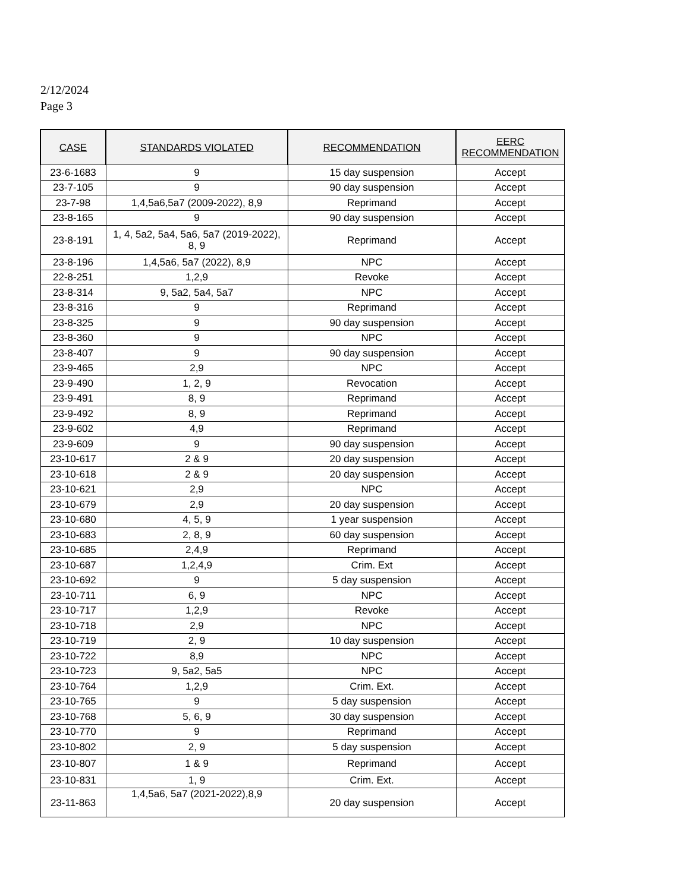2/12/2024
Page 3
| CASE | STANDARDS VIOLATED | RECOMMENDATION | EERC RECOMMENDATION |
| --- | --- | --- | --- |
| 23-6-1683 | 9 | 15 day suspension | Accept |
| 23-7-105 | 9 | 90 day suspension | Accept |
| 23-7-98 | 1,4,5a6,5a7 (2009-2022), 8,9 | Reprimand | Accept |
| 23-8-165 | 9 | 90 day suspension | Accept |
| 23-8-191 | 1, 4, 5a2, 5a4, 5a6, 5a7 (2019-2022), 8, 9 | Reprimand | Accept |
| 23-8-196 | 1,4,5a6, 5a7 (2022), 8,9 | NPC | Accept |
| 22-8-251 | 1,2,9 | Revoke | Accept |
| 23-8-314 | 9, 5a2, 5a4, 5a7 | NPC | Accept |
| 23-8-316 | 9 | Reprimand | Accept |
| 23-8-325 | 9 | 90 day suspension | Accept |
| 23-8-360 | 9 | NPC | Accept |
| 23-8-407 | 9 | 90 day suspension | Accept |
| 23-9-465 | 2,9 | NPC | Accept |
| 23-9-490 | 1, 2, 9 | Revocation | Accept |
| 23-9-491 | 8, 9 | Reprimand | Accept |
| 23-9-492 | 8, 9 | Reprimand | Accept |
| 23-9-602 | 4,9 | Reprimand | Accept |
| 23-9-609 | 9 | 90 day suspension | Accept |
| 23-10-617 | 2 & 9 | 20 day suspension | Accept |
| 23-10-618 | 2 & 9 | 20 day suspension | Accept |
| 23-10-621 | 2,9 | NPC | Accept |
| 23-10-679 | 2,9 | 20 day suspension | Accept |
| 23-10-680 | 4, 5, 9 | 1 year suspension | Accept |
| 23-10-683 | 2, 8, 9 | 60 day suspension | Accept |
| 23-10-685 | 2,4,9 | Reprimand | Accept |
| 23-10-687 | 1,2,4,9 | Crim. Ext | Accept |
| 23-10-692 | 9 | 5 day suspension | Accept |
| 23-10-711 | 6, 9 | NPC | Accept |
| 23-10-717 | 1,2,9 | Revoke | Accept |
| 23-10-718 | 2,9 | NPC | Accept |
| 23-10-719 | 2, 9 | 10 day suspension | Accept |
| 23-10-722 | 8,9 | NPC | Accept |
| 23-10-723 | 9, 5a2, 5a5 | NPC | Accept |
| 23-10-764 | 1,2,9 | Crim. Ext. | Accept |
| 23-10-765 | 9 | 5 day suspension | Accept |
| 23-10-768 | 5, 6, 9 | 30 day suspension | Accept |
| 23-10-770 | 9 | Reprimand | Accept |
| 23-10-802 | 2, 9 | 5 day suspension | Accept |
| 23-10-807 | 1 & 9 | Reprimand | Accept |
| 23-10-831 | 1, 9 | Crim. Ext. | Accept |
| 23-11-863 | 1,4,5a6, 5a7 (2021-2022),8,9 | 20 day suspension | Accept |